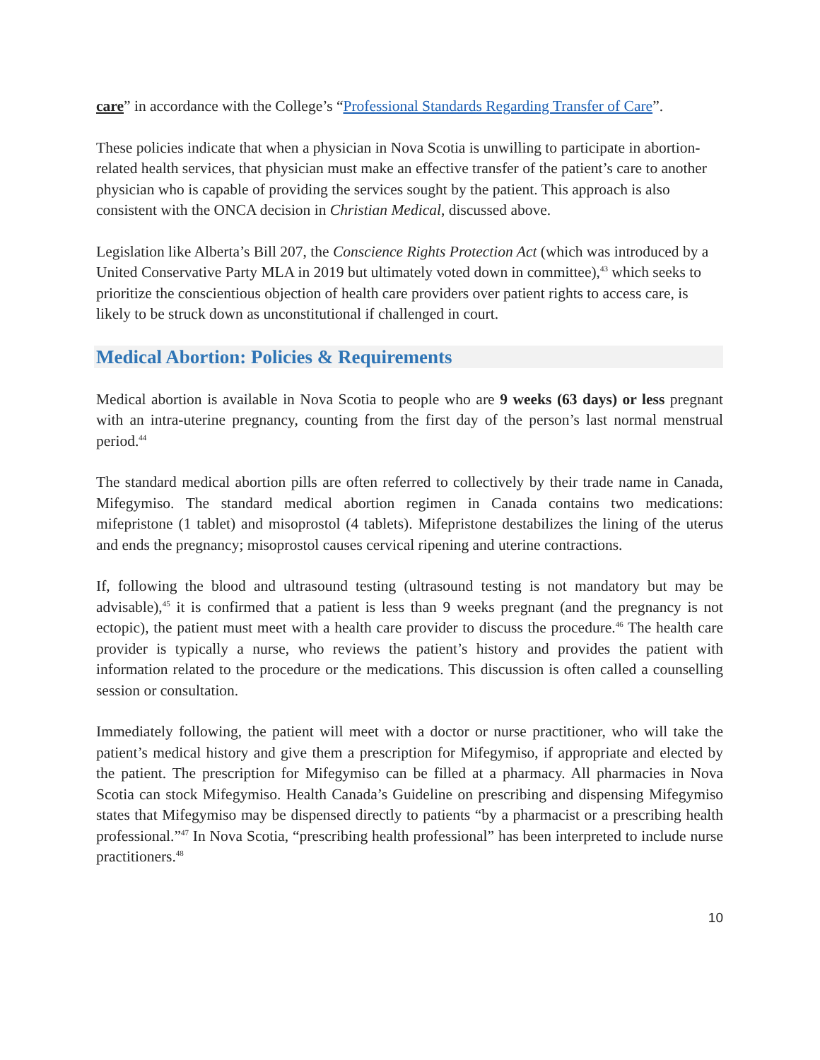care” in accordance with the College’s “Professional Standards Regarding Transfer of Care”.
These policies indicate that when a physician in Nova Scotia is unwilling to participate in abortion-related health services, that physician must make an effective transfer of the patient’s care to another physician who is capable of providing the services sought by the patient. This approach is also consistent with the ONCA decision in Christian Medical, discussed above.
Legislation like Alberta’s Bill 207, the Conscience Rights Protection Act (which was introduced by a United Conservative Party MLA in 2019 but ultimately voted down in committee),<sup>43</sup> which seeks to prioritize the conscientious objection of health care providers over patient rights to access care, is likely to be struck down as unconstitutional if challenged in court.
Medical Abortion: Policies & Requirements
Medical abortion is available in Nova Scotia to people who are 9 weeks (63 days) or less pregnant with an intra-uterine pregnancy, counting from the first day of the person’s last normal menstrual period.<sup>44</sup>
The standard medical abortion pills are often referred to collectively by their trade name in Canada, Mifegymiso. The standard medical abortion regimen in Canada contains two medications: mifepristone (1 tablet) and misoprostol (4 tablets). Mifepristone destabilizes the lining of the uterus and ends the pregnancy; misoprostol causes cervical ripening and uterine contractions.
If, following the blood and ultrasound testing (ultrasound testing is not mandatory but may be advisable),<sup>45</sup> it is confirmed that a patient is less than 9 weeks pregnant (and the pregnancy is not ectopic), the patient must meet with a health care provider to discuss the procedure.<sup>46</sup> The health care provider is typically a nurse, who reviews the patient’s history and provides the patient with information related to the procedure or the medications. This discussion is often called a counselling session or consultation.
Immediately following, the patient will meet with a doctor or nurse practitioner, who will take the patient’s medical history and give them a prescription for Mifegymiso, if appropriate and elected by the patient. The prescription for Mifegymiso can be filled at a pharmacy. All pharmacies in Nova Scotia can stock Mifegymiso. Health Canada’s Guideline on prescribing and dispensing Mifegymiso states that Mifegymiso may be dispensed directly to patients “by a pharmacist or a prescribing health professional.”<sup>47</sup> In Nova Scotia, “prescribing health professional” has been interpreted to include nurse practitioners.<sup>48</sup>
10